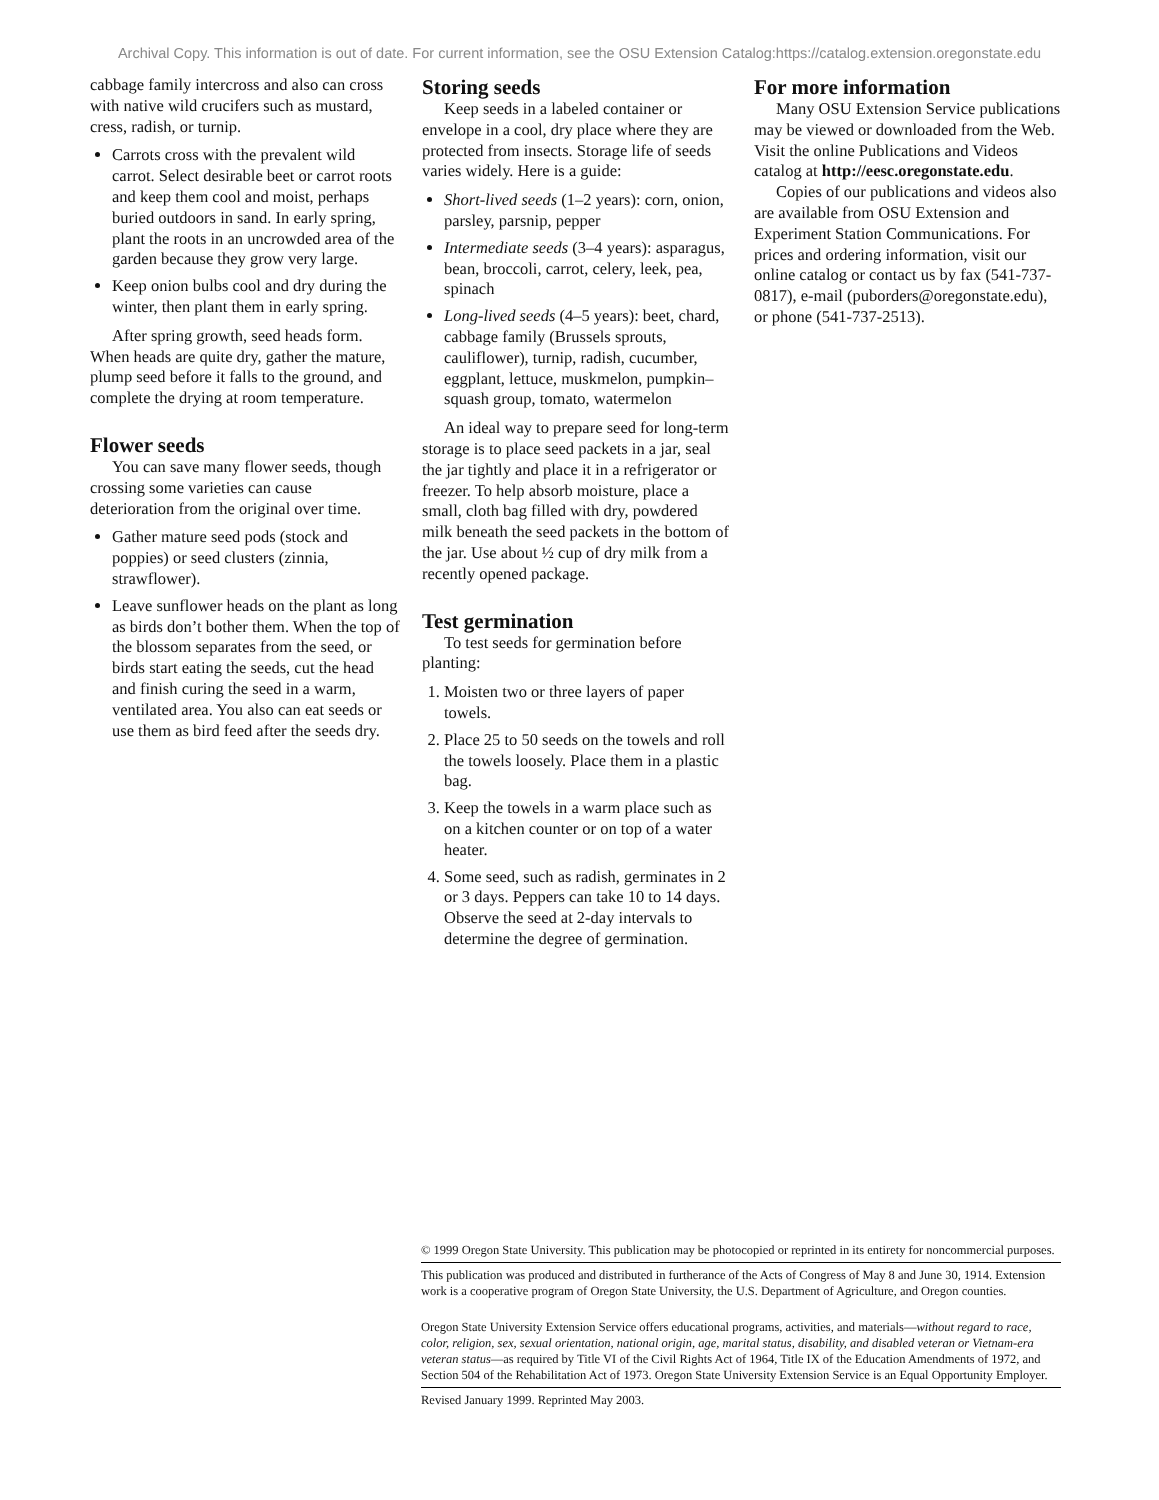Archival Copy. This information is out of date. For current information, see the OSU Extension Catalog:https://catalog.extension.oregonstate.edu
cabbage family intercross and also can cross with native wild crucifers such as mustard, cress, radish, or turnip.
Carrots cross with the prevalent wild carrot. Select desirable beet or carrot roots and keep them cool and moist, perhaps buried outdoors in sand. In early spring, plant the roots in an uncrowded area of the garden because they grow very large.
Keep onion bulbs cool and dry during the winter, then plant them in early spring.
After spring growth, seed heads form. When heads are quite dry, gather the mature, plump seed before it falls to the ground, and complete the drying at room temperature.
Flower seeds
You can save many flower seeds, though crossing some varieties can cause deterioration from the original over time.
Gather mature seed pods (stock and poppies) or seed clusters (zinnia, strawflower).
Leave sunflower heads on the plant as long as birds don’t bother them. When the top of the blossom separates from the seed, or birds start eating the seeds, cut the head and finish curing the seed in a warm, ventilated area. You also can eat seeds or use them as bird feed after the seeds dry.
Storing seeds
Keep seeds in a labeled container or envelope in a cool, dry place where they are protected from insects. Storage life of seeds varies widely. Here is a guide:
Short-lived seeds (1–2 years): corn, onion, parsley, parsnip, pepper
Intermediate seeds (3–4 years): asparagus, bean, broccoli, carrot, celery, leek, pea, spinach
Long-lived seeds (4–5 years): beet, chard, cabbage family (Brussels sprouts, cauliflower), turnip, radish, cucumber, eggplant, lettuce, muskmelon, pumpkin–squash group, tomato, watermelon
An ideal way to prepare seed for long-term storage is to place seed packets in a jar, seal the jar tightly and place it in a refrigerator or freezer. To help absorb moisture, place a small, cloth bag filled with dry, powdered milk beneath the seed packets in the bottom of the jar. Use about ½ cup of dry milk from a recently opened package.
Test germination
To test seeds for germination before planting:
1. Moisten two or three layers of paper towels.
2. Place 25 to 50 seeds on the towels and roll the towels loosely. Place them in a plastic bag.
3. Keep the towels in a warm place such as on a kitchen counter or on top of a water heater.
4. Some seed, such as radish, germinates in 2 or 3 days. Peppers can take 10 to 14 days. Observe the seed at 2-day intervals to determine the degree of germination.
For more information
Many OSU Extension Service publications may be viewed or downloaded from the Web. Visit the online Publications and Videos catalog at http://eesc.oregonstate.edu.
Copies of our publications and videos also are available from OSU Extension and Experiment Station Communications. For prices and ordering information, visit our online catalog or contact us by fax (541-737-0817), e-mail (puborders@oregonstate.edu), or phone (541-737-2513).
© 1999 Oregon State University. This publication may be photocopied or reprinted in its entirety for noncommercial purposes.
This publication was produced and distributed in furtherance of the Acts of Congress of May 8 and June 30, 1914. Extension work is a cooperative program of Oregon State University, the U.S. Department of Agriculture, and Oregon counties.
Oregon State University Extension Service offers educational programs, activities, and materials—without regard to race, color, religion, sex, sexual orientation, national origin, age, marital status, disability, and disabled veteran or Vietnam-era veteran status—as required by Title VI of the Civil Rights Act of 1964, Title IX of the Education Amendments of 1972, and Section 504 of the Rehabilitation Act of 1973. Oregon State University Extension Service is an Equal Opportunity Employer.
Revised January 1999. Reprinted May 2003.